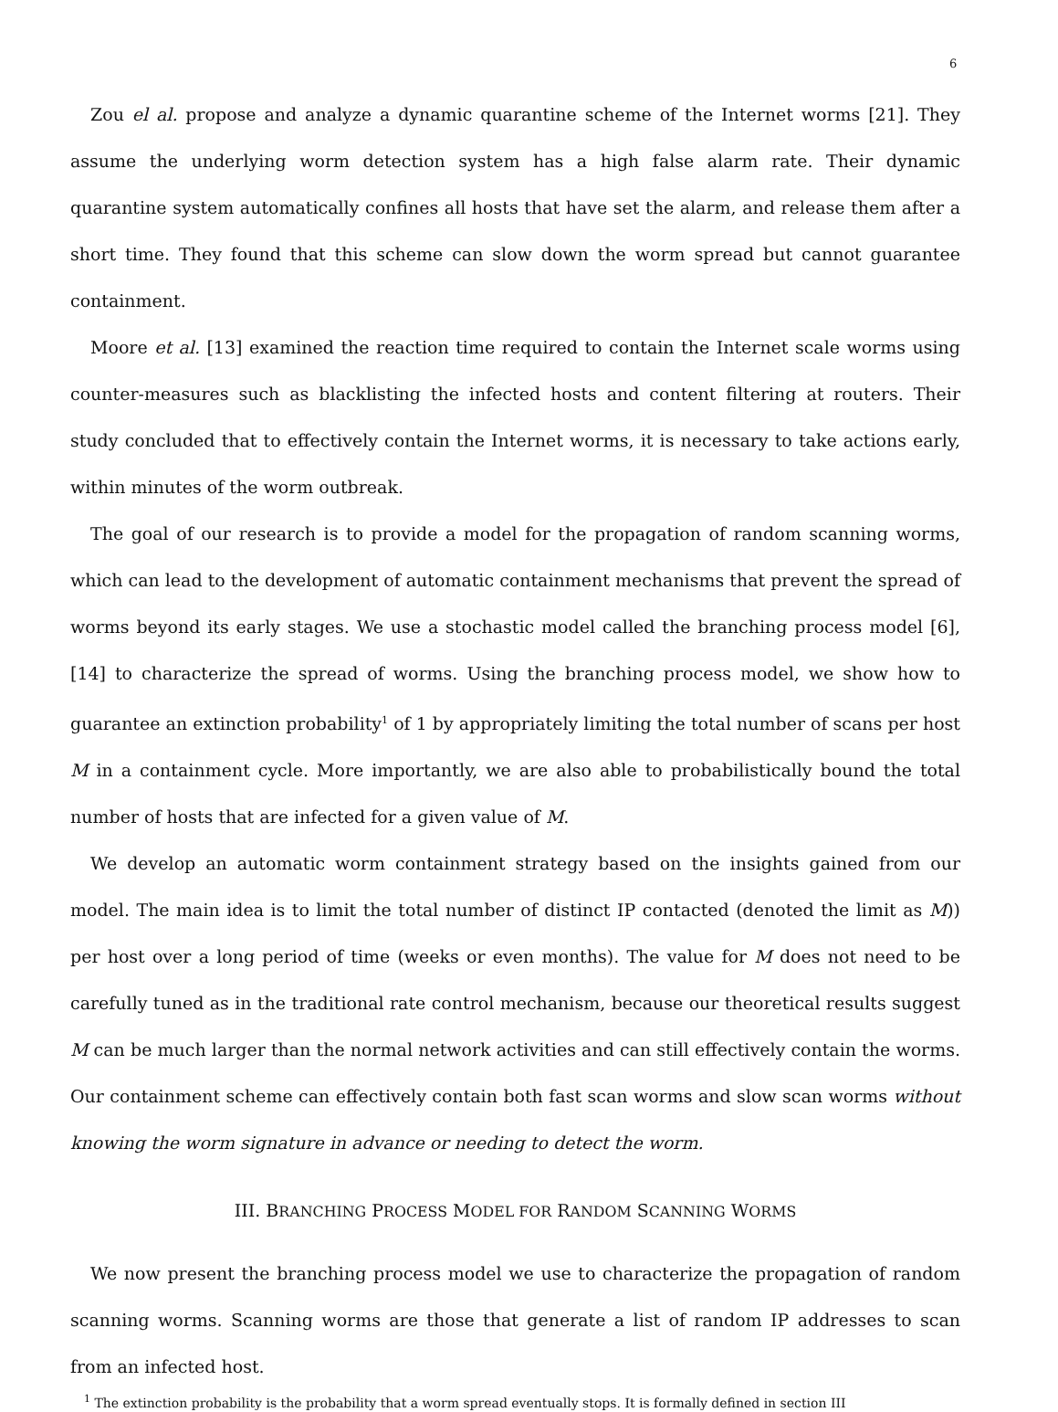6
Zou el al. propose and analyze a dynamic quarantine scheme of the Internet worms [21]. They assume the underlying worm detection system has a high false alarm rate. Their dynamic quarantine system automatically confines all hosts that have set the alarm, and release them after a short time. They found that this scheme can slow down the worm spread but cannot guarantee containment.
Moore et al. [13] examined the reaction time required to contain the Internet scale worms using counter-measures such as blacklisting the infected hosts and content filtering at routers. Their study concluded that to effectively contain the Internet worms, it is necessary to take actions early, within minutes of the worm outbreak.
The goal of our research is to provide a model for the propagation of random scanning worms, which can lead to the development of automatic containment mechanisms that prevent the spread of worms beyond its early stages. We use a stochastic model called the branching process model [6], [14] to characterize the spread of worms. Using the branching process model, we show how to guarantee an extinction probability<sup>1</sup> of 1 by appropriately limiting the total number of scans per host M in a containment cycle. More importantly, we are also able to probabilistically bound the total number of hosts that are infected for a given value of M.
We develop an automatic worm containment strategy based on the insights gained from our model. The main idea is to limit the total number of distinct IP contacted (denoted the limit as M)) per host over a long period of time (weeks or even months). The value for M does not need to be carefully tuned as in the traditional rate control mechanism, because our theoretical results suggest M can be much larger than the normal network activities and can still effectively contain the worms. Our containment scheme can effectively contain both fast scan worms and slow scan worms without knowing the worm signature in advance or needing to detect the worm.
III. BRANCHING PROCESS MODEL FOR RANDOM SCANNING WORMS
We now present the branching process model we use to characterize the propagation of random scanning worms. Scanning worms are those that generate a list of random IP addresses to scan from an infected host.
<sup>1</sup> The extinction probability is the probability that a worm spread eventually stops. It is formally defined in section III